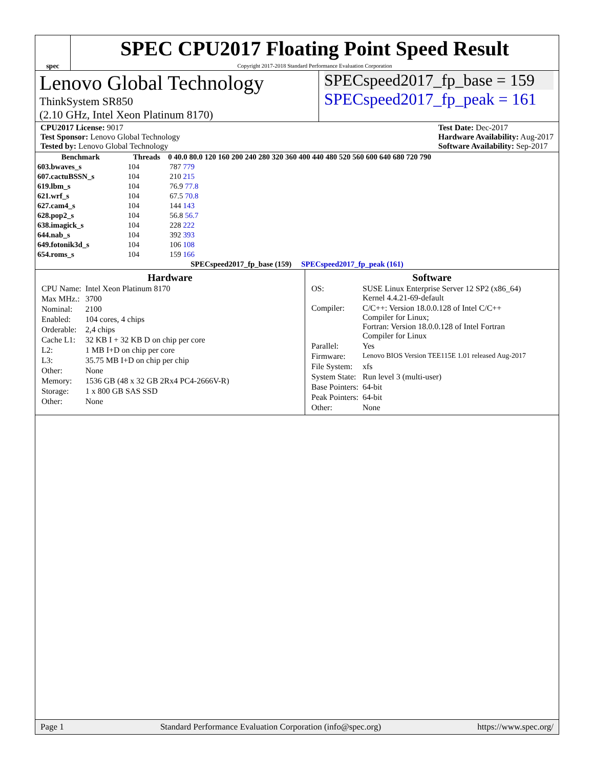spec
SPEC CPU2017 Floating Point Speed Result
Copyright 2017-2018 Standard Performance Evaluation Corporation
Lenovo Global Technology
ThinkSystem SR850
(2.10 GHz, Intel Xeon Platinum 8170)
SPECspeed2017_fp_base = 159
SPECspeed2017_fp_peak = 161
CPU2017 License: 9017
Test Sponsor: Lenovo Global Technology
Tested by: Lenovo Global Technology
Test Date: Dec-2017
Hardware Availability: Aug-2017
Software Availability: Sep-2017
| Benchmark | Threads | 0 40.0 80.0 120 160 200 240 280 320 360 400 440 480 520 560 600 640 680 720 790 |
| --- | --- | --- |
| 603.bwaves_s | 104 | 787 779 |
| 607.cactuBSSN_s | 104 | 210 215 |
| 619.lbm_s | 104 | 76.9 77.8 |
| 621.wrf_s | 104 | 67.5 70.8 |
| 627.cam4_s | 104 | 144 143 |
| 628.pop2_s | 104 | 56.8 56.7 |
| 638.imagick_s | 104 | 228 222 |
| 644.nab_s | 104 | 392 393 |
| 649.fotonik3d_s | 104 | 106 108 |
| 654.roms_s | 104 | 159 166 |
| SPECspeed2017_fp_base (159) SPECspeed2017_fp_peak (161) | | |
Hardware
| CPU Name: | Intel Xeon Platinum 8170 |
| Max MHz.: | 3700 |
| Nominal: | 2100 |
| Enabled: | 104 cores, 4 chips |
| Orderable: | 2,4 chips |
| Cache L1: | 32 KB I + 32 KB D on chip per core |
| L2: | 1 MB I+D on chip per core |
| L3: | 35.75 MB I+D on chip per chip |
| Other: | None |
| Memory: | 1536 GB (48 x 32 GB 2Rx4 PC4-2666V-R) |
| Storage: | 1 x 800 GB SAS SSD |
| Other: | None |
Software
| OS: | SUSE Linux Enterprise Server 12 SP2 (x86_64) Kernel 4.4.21-69-default |
| Compiler: | C/C++: Version 18.0.0.128 of Intel C/C++ Compiler for Linux; Fortran: Version 18.0.0.128 of Intel Fortran Compiler for Linux |
| Parallel: | Yes |
| Firmware: | Lenovo BIOS Version TEE115E 1.01 released Aug-2017 |
| File System: | xfs |
| System State: | Run level 3 (multi-user) |
| Base Pointers: | 64-bit |
| Peak Pointers: | 64-bit |
| Other: | None |
Page 1 Standard Performance Evaluation Corporation (info@spec.org) https://www.spec.org/